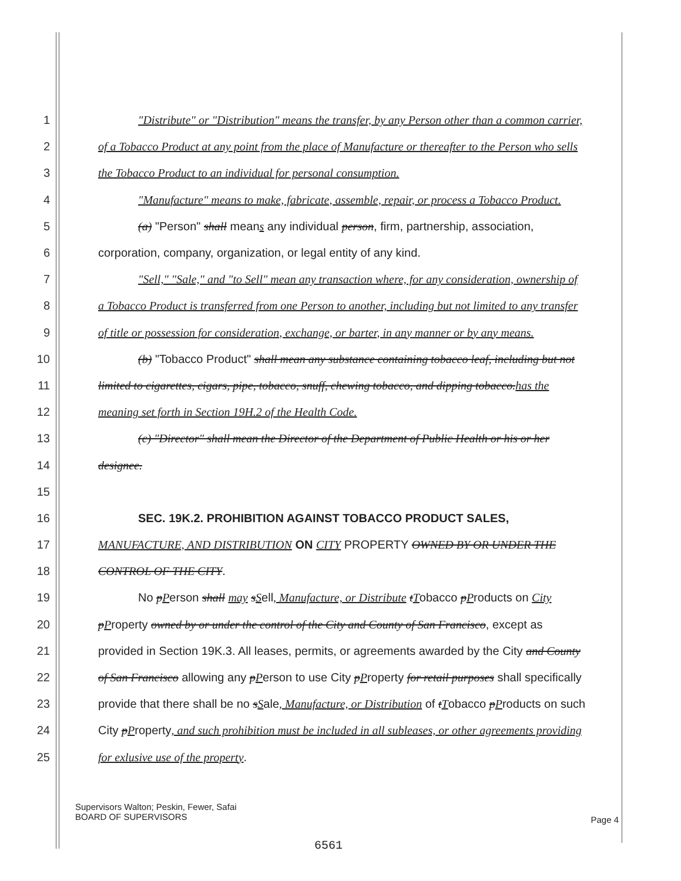1 "Distribute" or "Distribution" means the transfer, by any Person other than a common carrier,
2 of a Tobacco Product at any point from the place of Manufacture or thereafter to the Person who sells
3 the Tobacco Product to an individual for personal consumption.
4 "Manufacture" means to make, fabricate, assemble, repair, or process a Tobacco Product.
5 (a) "Person" shall means any individual person, firm, partnership, association,
6 corporation, company, organization, or legal entity of any kind.
7 "Sell," "Sale," and "to Sell" mean any transaction where, for any consideration, ownership of
8 a Tobacco Product is transferred from one Person to another, including but not limited to any transfer
9 of title or possession for consideration, exchange, or barter, in any manner or by any means.
10 (b) "Tobacco Product" shall mean any substance containing tobacco leaf, including but not
11 limited to cigarettes, cigars, pipe, tobacco, snuff, chewing tobacco, and dipping tobacco.has the
12 meaning set forth in Section 19H.2 of the Health Code.
13 (c) "Director" shall mean the Director of the Department of Public Health or his or her
14 designee.
15
16 SEC. 19K.2. PROHIBITION AGAINST TOBACCO PRODUCT SALES,
17 MANUFACTURE, AND DISTRIBUTION ON CITY PROPERTY OWNED BY OR UNDER THE
18 CONTROL OF THE CITY.
19 No pPerson shall may sSell, Manufacture, or Distribute tTobacco pProducts on City
20 pProperty owned by or under the control of the City and County of San Francisco, except as
21 provided in Section 19K.3. All leases, permits, or agreements awarded by the City and County
22 of San Francisco allowing any pPerson to use City pProperty for retail purposes shall specifically
23 provide that there shall be no sSale, Manufacture, or Distribution of tTobacco pProducts on such
24 City pProperty, and such prohibition must be included in all subleases, or other agreements providing
25 for exlusive use of the property.
Supervisors Walton; Peskin, Fewer, Safai
BOARD OF SUPERVISORS
Page 4
6561